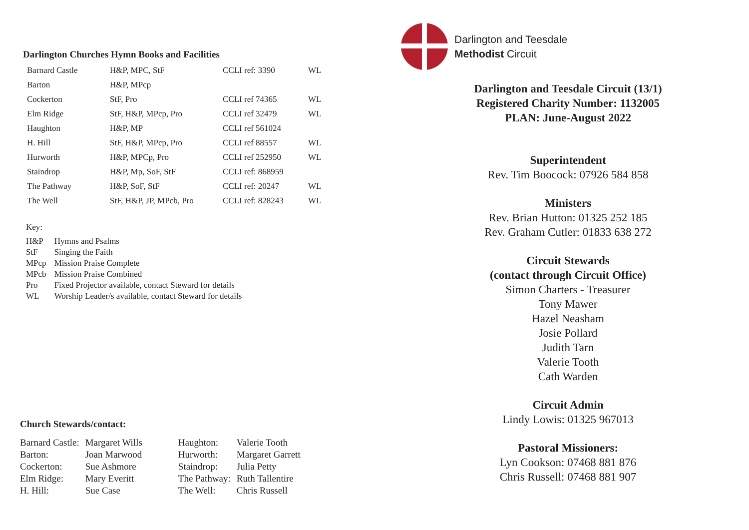Darlington Churches Hymn Books and Facilities
| Barnard Castle | H&P, MPC, StF | CCLI ref: 3390 | WL |
| Barton | H&P, MPcp | | |
| Cockerton | StF, Pro | CCLI ref 74365 | WL |
| Elm Ridge | StF, H&P, MPcp, Pro | CCLI ref 32479 | WL |
| Haughton | H&P, MP | CCLI ref 561024 | |
| H. Hill | StF, H&P, MPcp, Pro | CCLI ref 88557 | WL |
| Hurworth | H&P, MPCp, Pro | CCLI ref 252950 | WL |
| Staindrop | H&P, Mp, SoF, StF | CCLI ref: 868959 | |
| The Pathway | H&P, SoF, StF | CCLI ref: 20247 | WL |
| The Well | StF, H&P, JP, MPcb, Pro | CCLI ref: 828243 | WL |
Key:
| H&P | Hymns and Psalms |
| StF | Singing the Faith |
| MPcp | Mission Praise Complete |
| MPcb | Mission Praise Combined |
| Pro | Fixed Projector available, contact Steward for details |
| WL | Worship Leader/s available, contact Steward for details |
Church Stewards/contact:
| Barnard Castle: | Margaret Wills |
| Barton: | Joan Marwood |
| Cockerton: | Sue Ashmore |
| Elm Ridge: | Mary Everitt |
| H. Hill: | Sue Case |
| Haughton: | Valerie Tooth |
| Hurworth: | Margaret Garrett |
| Staindrop: | Julia Petty |
| The Pathway: | Ruth Tallentire |
| The Well: | Chris Russell |
Darlington and Teesdale
Methodist Circuit
Darlington and Teesdale Circuit (13/1)
Registered Charity Number: 1132005
PLAN: June-August 2022
Superintendent
Rev. Tim Boocock: 07926 584 858
Ministers
Rev. Brian Hutton: 01325 252 185
Rev. Graham Cutler: 01833 638 272
Circuit Stewards
(contact through Circuit Office)
Simon Charters - Treasurer
Tony Mawer
Hazel Neasham
Josie Pollard
Judith Tarn
Valerie Tooth
Cath Warden
Circuit Admin
Lindy Lowis: 01325 967013
Pastoral Missioners:
Lyn Cookson: 07468 881 876
Chris Russell: 07468 881 907